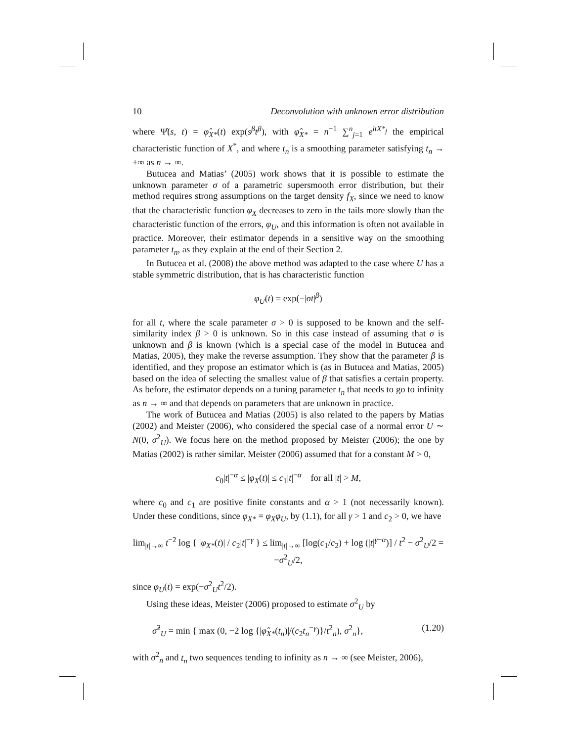10 Deconvolution with unknown error distribution
where Ψ̂(s, t) = φ̂<sub>X*</sub>(t) exp(s<sup>β</sup>t<sup>β</sup>), with φ̂<sub>X*</sub> = n<sup>−1</sup> ∑<sup>n</sup><sub>j=1</sub> e<sup>itX*<sub>j</sub></sup> the empirical characteristic function of X<sup>*</sup>, and where t<sub>n</sub> is a smoothing parameter satisfying t<sub>n</sub> → +∞ as n → ∞.
Butucea and Matias’ (2005) work shows that it is possible to estimate the unknown parameter σ of a parametric supersmooth error distribution, but their method requires strong assumptions on the target density f<sub>X</sub>, since we need to know that the characteristic function φ<sub>X</sub> decreases to zero in the tails more slowly than the characteristic function of the errors, φ<sub>U</sub>, and this information is often not available in practice. Moreover, their estimator depends in a sensitive way on the smoothing parameter t<sub>n</sub>, as they explain at the end of their Section 2.
In Butucea et al. (2008) the above method was adapted to the case where U has a stable symmetric distribution, that is has characteristic function
φ<sub>U</sub>(t) = exp(−|σt|<sup>β</sup>)
for all t, where the scale parameter σ > 0 is supposed to be known and the self-similarity index β > 0 is unknown. So in this case instead of assuming that σ is unknown and β is known (which is a special case of the model in Butucea and Matias, 2005), they make the reverse assumption. They show that the parameter β is identified, and they propose an estimator which is (as in Butucea and Matias, 2005) based on the idea of selecting the smallest value of β that satisfies a certain property. As before, the estimator depends on a tuning parameter t<sub>n</sub> that needs to go to infinity as n → ∞ and that depends on parameters that are unknown in practice.
The work of Butucea and Matias (2005) is also related to the papers by Matias (2002) and Meister (2006), who considered the special case of a normal error U ∼ N(0, σ<sup>2</sup><sub>U</sub>). We focus here on the method proposed by Meister (2006); the one by Matias (2002) is rather similar. Meister (2006) assumed that for a constant M > 0,
c<sub>0</sub>|t|<sup>−α</sup> ≤ |φ<sub>X</sub>(t)| ≤ c<sub>1</sub>|t|<sup>−α</sup> for all |t| > M,
where c<sub>0</sub> and c<sub>1</sub> are positive finite constants and α > 1 (not necessarily known). Under these conditions, since φ<sub>X*</sub> = φ<sub>X</sub>φ<sub>U</sub>, by (1.1), for all γ > 1 and c<sub>2</sub> > 0, we have
lim<sub>|t|→∞</sub> t<sup>−2</sup> log { |φ<sub>X*</sub>(t)| / c<sub>2</sub>|t|<sup>−γ</sup> } ≤ lim<sub>|t|→∞</sub> [log(c<sub>1</sub>/c<sub>2</sub>) + log (|t|<sup>γ−α</sup>)] / t<sup>2</sup> − σ<sup>2</sup><sub>U</sub>/2 = −σ<sup>2</sup><sub>U</sub>/2,
since φ<sub>U</sub>(t) = exp(−σ<sup>2</sup><sub>U</sub>t<sup>2</sup>/2).
Using these ideas, Meister (2006) proposed to estimate σ<sup>2</sup><sub>U</sub> by
σ̂<sup>2</sup><sub>U</sub> = min { max (0, −2 log {|φ̂<sub>X*</sub>(t<sub>n</sub>)|/(c<sub>2</sub>t<sub>n</sub><sup>−γ</sup>)}/t<sup>2</sup><sub>n</sub>), σ<sup>2</sup><sub>n</sub>}, (1.20)
with σ<sup>2</sup><sub>n</sub> and t<sub>n</sub> two sequences tending to infinity as n → ∞ (see Meister, 2006),